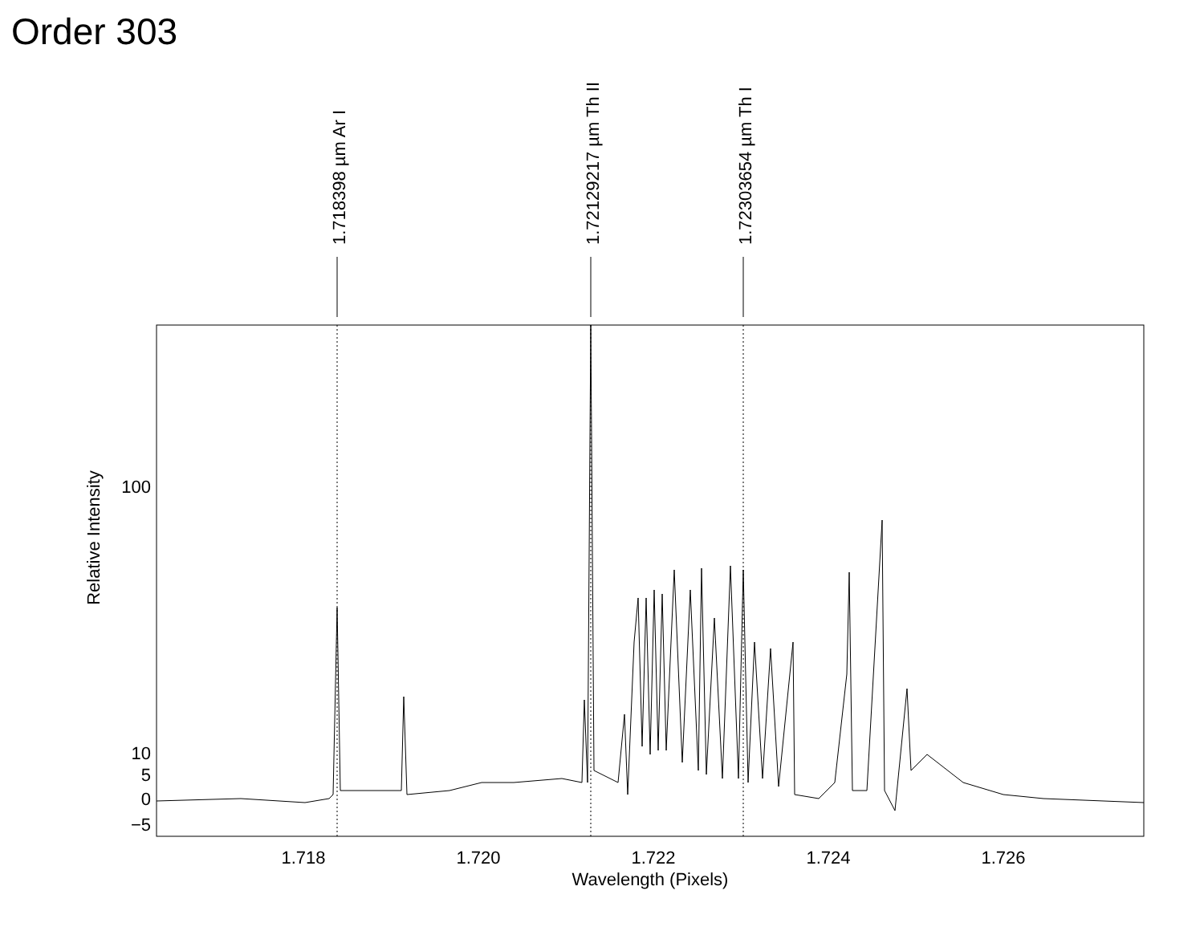Order 303
1.718398 µm Ar I
1.72129217 µm Th II
1.72303654 µm Th I
100
10
5
0
−5
1.718
1.720
1.722
1.724
1.726
Wavelength (Pixels)
Relative Intensity